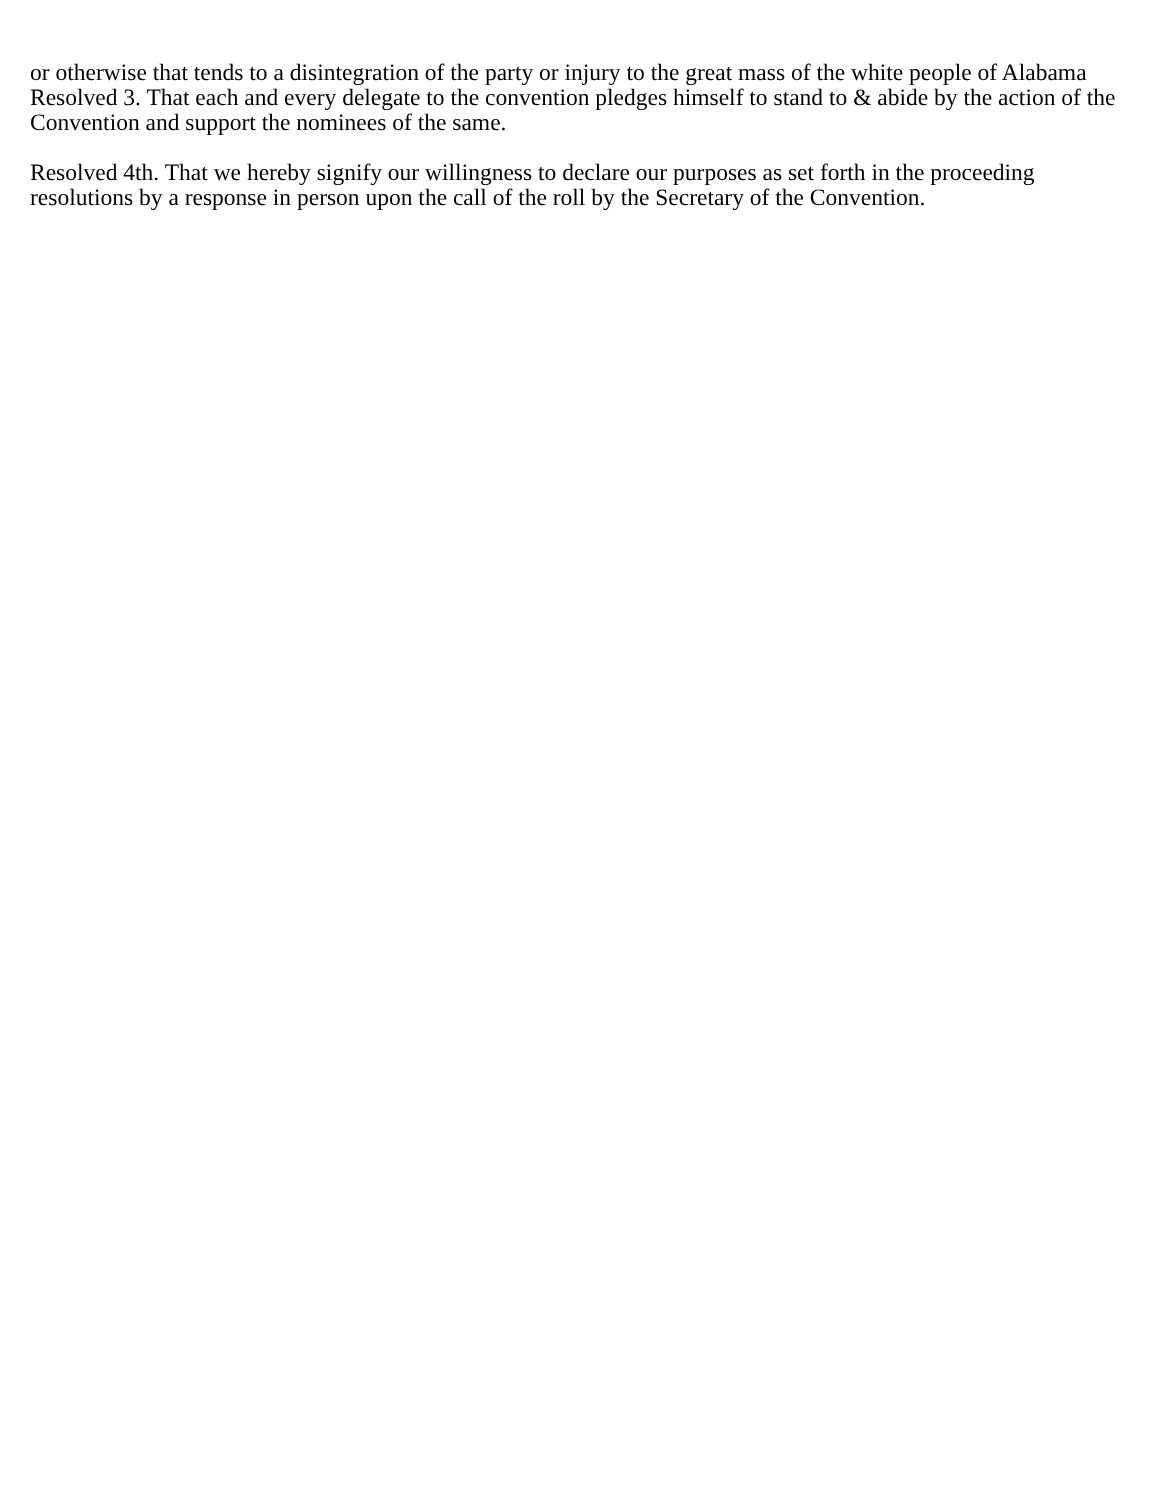or otherwise that tends to a disintegration of the party or injury to the great mass of the white people of Alabama
Resolved 3. That each and every delegate to the convention pledges himself to stand to & abide by the action of the Convention and support the nominees of the same.
Resolved 4th. That we hereby signify our willingness to declare our purposes as set forth in the proceeding resolutions by a response in person upon the call of the roll by the Secretary of the Convention.